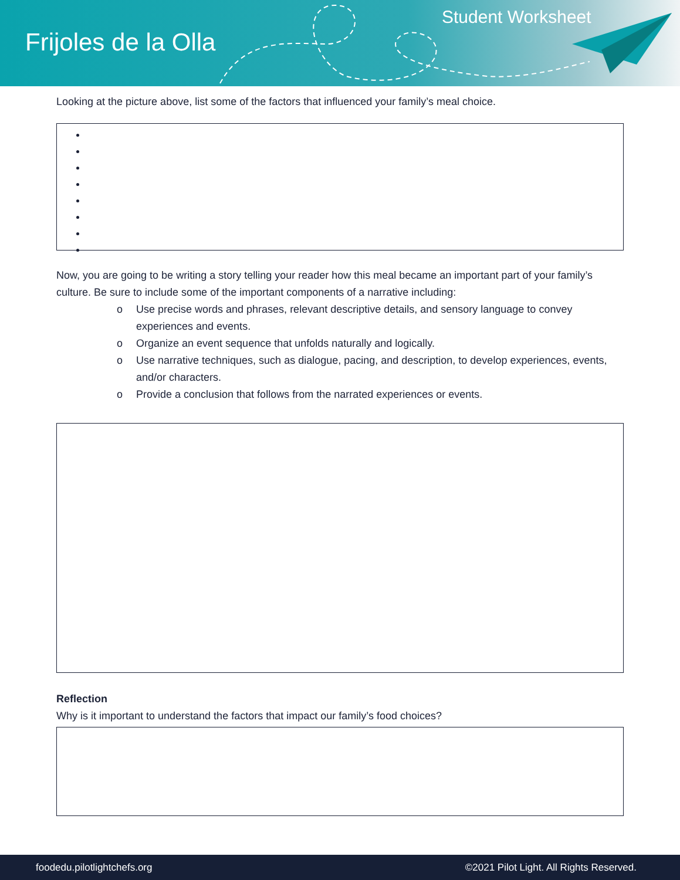Frijoles de la Olla
Student Worksheet
Looking at the picture above, list some of the factors that influenced your family’s meal choice.
Now, you are going to be writing a story telling your reader how this meal became an important part of your family’s culture. Be sure to include some of the important components of a narrative including:
o Use precise words and phrases, relevant descriptive details, and sensory language to convey experiences and events.
o Organize an event sequence that unfolds naturally and logically.
o Use narrative techniques, such as dialogue, pacing, and description, to develop experiences, events, and/or characters.
o Provide a conclusion that follows from the narrated experiences or events.
Reflection
Why is it important to understand the factors that impact our family’s food choices?
foodedu.pilotlightchefs.org ©2021 Pilot Light. All Rights Reserved.